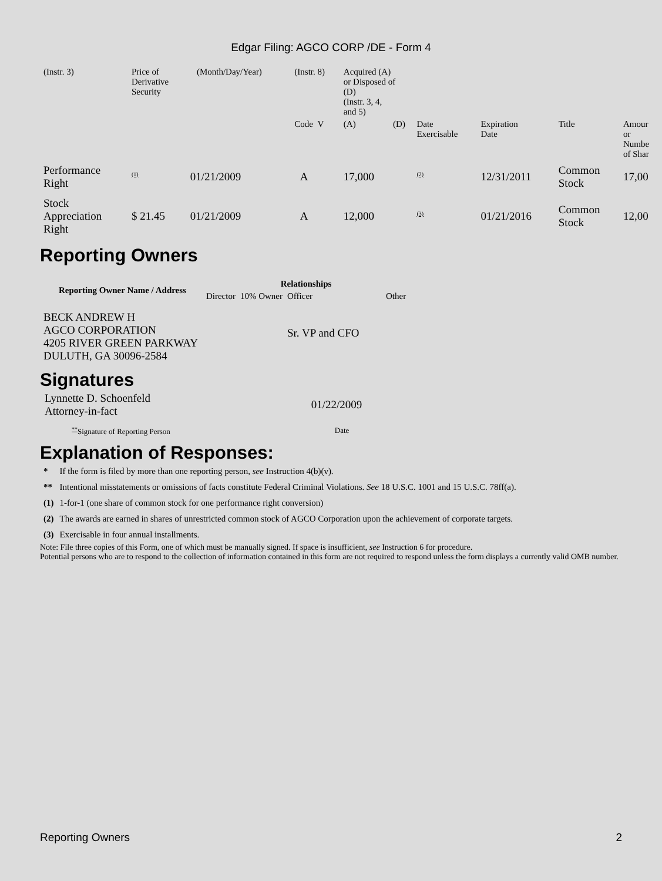Edgar Filing: AGCO CORP /DE - Form 4
| (Instr. 3) | Price of Derivative Security | | (Month/Day/Year) | (Instr. 8) | Acquired (A) or Disposed of (D) (Instr. 3, 4, and 5) | | | | | |
| | | | | Code V | (A) | (D) | Date Exercisable | Expiration Date | Title | Amour or Numbe of Shar |
| Performance Right | <sup>(1)</sup> | 01/21/2009 | | A | 17,000 | | <sup>(2)</sup> | 12/31/2011 | Common Stock | 17,00 |
| Stock Appreciation Right | $ 21.45 | 01/21/2009 | | A | 12,000 | | <sup>(3)</sup> | 01/21/2016 | Common Stock | 12,00 |
Reporting Owners
| Reporting Owner Name / Address | Relationships | | | |
| --- | --- | --- | --- | --- |
| | Director | 10% Owner | Officer | Other |
| BECK ANDREW H AGCO CORPORATION 4205 RIVER GREEN PARKWAY DULUTH, GA 30096-2584 | | | Sr. VP and CFO | |
Signatures
| Lynnette D. Schoenfeld Attorney-in-fact | 01/22/2009 |
| <sup>**</sup> Signature of Reporting Person | Date |
Explanation of Responses:
| * | If the form is filed by more than one reporting person, see Instruction 4(b)(v). |
| ** | Intentional misstatements or omissions of facts constitute Federal Criminal Violations. See 18 U.S.C. 1001 and 15 U.S.C. 78ff(a). |
| (1) | 1-for-1 (one share of common stock for one performance right conversion) |
| (2) | The awards are earned in shares of unrestricted common stock of AGCO Corporation upon the achievement of corporate targets. |
| (3) | Exercisable in four annual installments. |
Note: File three copies of this Form, one of which must be manually signed. If space is insufficient, see Instruction 6 for procedure.
Potential persons who are to respond to the collection of information contained in this form are not required to respond unless the form displays a currently valid OMB number.
Reporting Owners 2